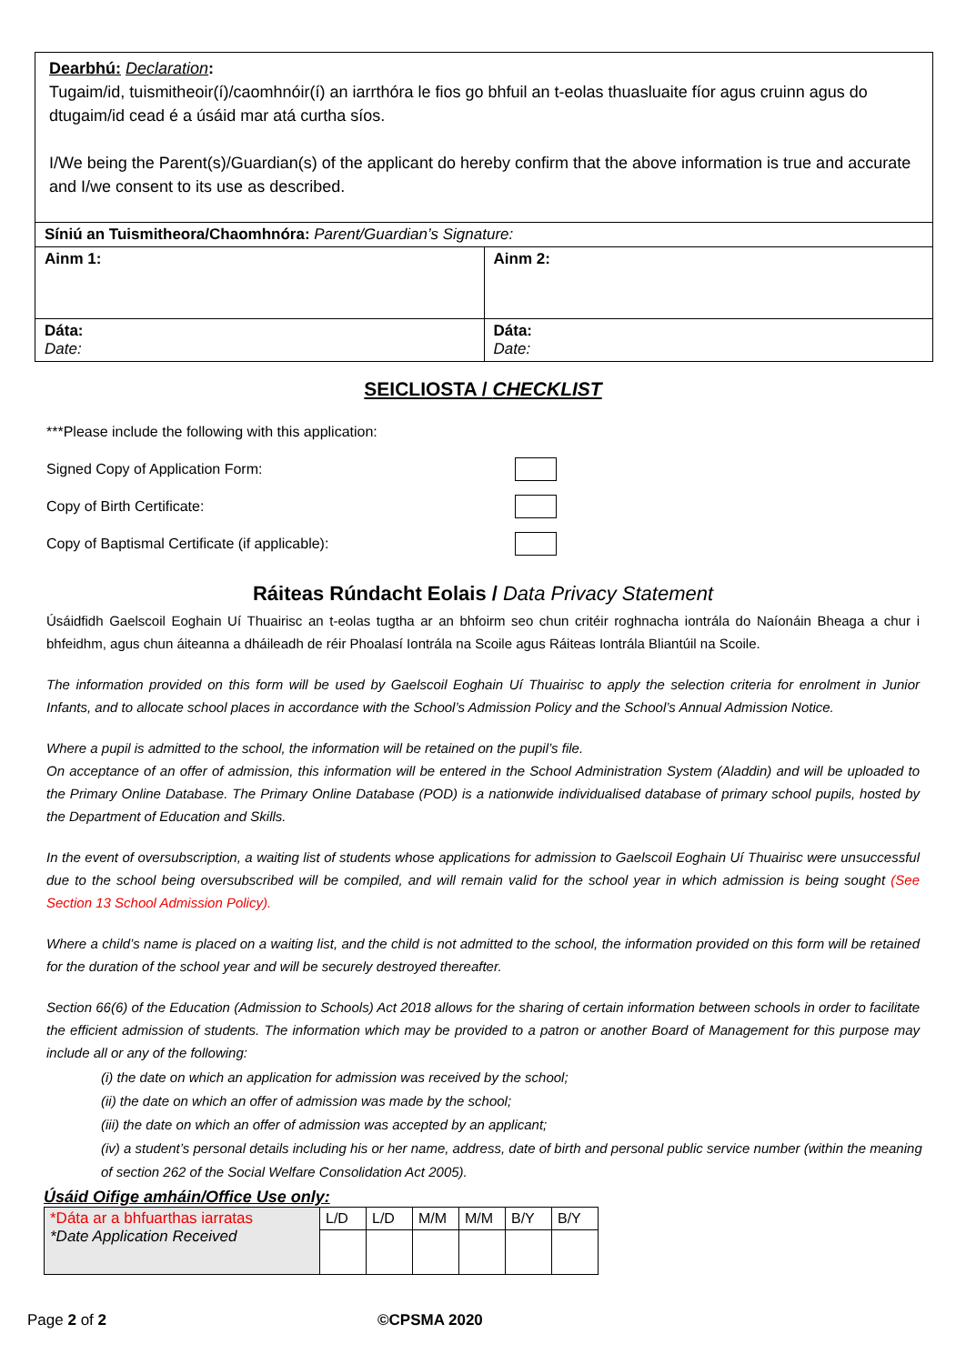| Dearbhú: Declaration : Tugaim/id, tuismitheoir(í)/caomhnóir(í) an iarrthóra le fios go bhfuil an t-eolas thuasluaite fíor agus cruinn agus do dtugaim/id cead é a úsáid mar atá curtha síos. I/We being the Parent(s)/Guardian(s) of the applicant do hereby confirm that the above information is true and accurate and I/we consent to its use as described. | |
| Síniú an Tuismitheora/Chaomhnóra: Parent/Guardian’s Signature: | |
| Ainm 1: | Ainm 2: |
| Dáta: Date: | Dáta: Date: |
SEICLIOSTA / CHECKLIST
***Please include the following with this application:
Signed Copy of Application Form:
Copy of Birth Certificate:
Copy of Baptismal Certificate (if applicable):
Ráiteas Rúndacht Eolais / Data Privacy Statement
Úsáidfidh Gaelscoil Eoghain Uí Thuairisc an t-eolas tugtha ar an bhfoirm seo chun critéir roghnacha iontrála do Naíonáin Bheaga a chur i bhfeidhm, agus chun áiteanna a dháileadh de réir Phoalasí Iontrála na Scoile agus Ráiteas Iontrála Bliantúil na Scoile.
The information provided on this form will be used by Gaelscoil Eoghain Uí Thuairisc to apply the selection criteria for enrolment in Junior Infants, and to allocate school places in accordance with the School’s Admission Policy and the School’s Annual Admission Notice.
Where a pupil is admitted to the school, the information will be retained on the pupil’s file.
On acceptance of an offer of admission, this information will be entered in the School Administration System (Aladdin) and will be uploaded to the Primary Online Database. The Primary Online Database (POD) is a nationwide individualised database of primary school pupils, hosted by the Department of Education and Skills.
In the event of oversubscription, a waiting list of students whose applications for admission to Gaelscoil Eoghain Uí Thuairisc were unsuccessful due to the school being oversubscribed will be compiled, and will remain valid for the school year in which admission is being sought (See Section 13 School Admission Policy).
Where a child’s name is placed on a waiting list, and the child is not admitted to the school, the information provided on this form will be retained for the duration of the school year and will be securely destroyed thereafter.
Section 66(6) of the Education (Admission to Schools) Act 2018 allows for the sharing of certain information between schools in order to facilitate the efficient admission of students. The information which may be provided to a patron or another Board of Management for this purpose may include all or any of the following:
(i) the date on which an application for admission was received by the school;
(ii) the date on which an offer of admission was made by the school;
(iii) the date on which an offer of admission was accepted by an applicant;
(iv) a student’s personal details including his or her name, address, date of birth and personal public service number (within the meaning of section 262 of the Social Welfare Consolidation Act 2005).
Úsáid Oifige amháin/Office Use only:
| *Dáta ar a bhfuarthas iarratas *Date Application Received | L/D | L/D | M/M | M/M | B/Y | B/Y |
Page 2 of 2 ©CPSMA 2020